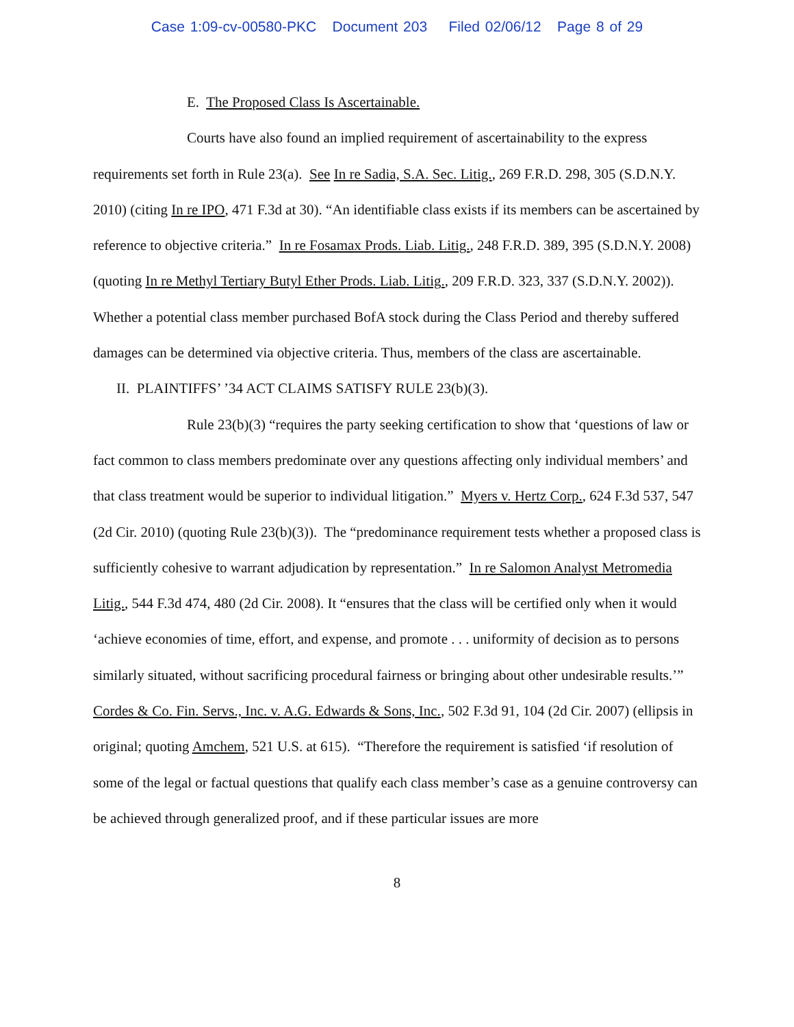Case 1:09-cv-00580-PKC Document 203 Filed 02/06/12 Page 8 of 29
E. The Proposed Class Is Ascertainable.
Courts have also found an implied requirement of ascertainability to the express requirements set forth in Rule 23(a). See In re Sadia, S.A. Sec. Litig., 269 F.R.D. 298, 305 (S.D.N.Y. 2010) (citing In re IPO, 471 F.3d at 30). “An identifiable class exists if its members can be ascertained by reference to objective criteria.” In re Fosamax Prods. Liab. Litig., 248 F.R.D. 389, 395 (S.D.N.Y. 2008) (quoting In re Methyl Tertiary Butyl Ether Prods. Liab. Litig., 209 F.R.D. 323, 337 (S.D.N.Y. 2002)). Whether a potential class member purchased BofA stock during the Class Period and thereby suffered damages can be determined via objective criteria. Thus, members of the class are ascertainable.
II. PLAINTIFFS’ ’34 ACT CLAIMS SATISFY RULE 23(b)(3).
Rule 23(b)(3) “requires the party seeking certification to show that ‘questions of law or fact common to class members predominate over any questions affecting only individual members’ and that class treatment would be superior to individual litigation.” Myers v. Hertz Corp., 624 F.3d 537, 547 (2d Cir. 2010) (quoting Rule 23(b)(3)). The “predominance requirement tests whether a proposed class is sufficiently cohesive to warrant adjudication by representation.” In re Salomon Analyst Metromedia Litig., 544 F.3d 474, 480 (2d Cir. 2008). It “ensures that the class will be certified only when it would ‘achieve economies of time, effort, and expense, and promote . . . uniformity of decision as to persons similarly situated, without sacrificing procedural fairness or bringing about other undesirable results.’” Cordes & Co. Fin. Servs., Inc. v. A.G. Edwards & Sons, Inc., 502 F.3d 91, 104 (2d Cir. 2007) (ellipsis in original; quoting Amchem, 521 U.S. at 615). “Therefore the requirement is satisfied ‘if resolution of some of the legal or factual questions that qualify each class member’s case as a genuine controversy can be achieved through generalized proof, and if these particular issues are more
8